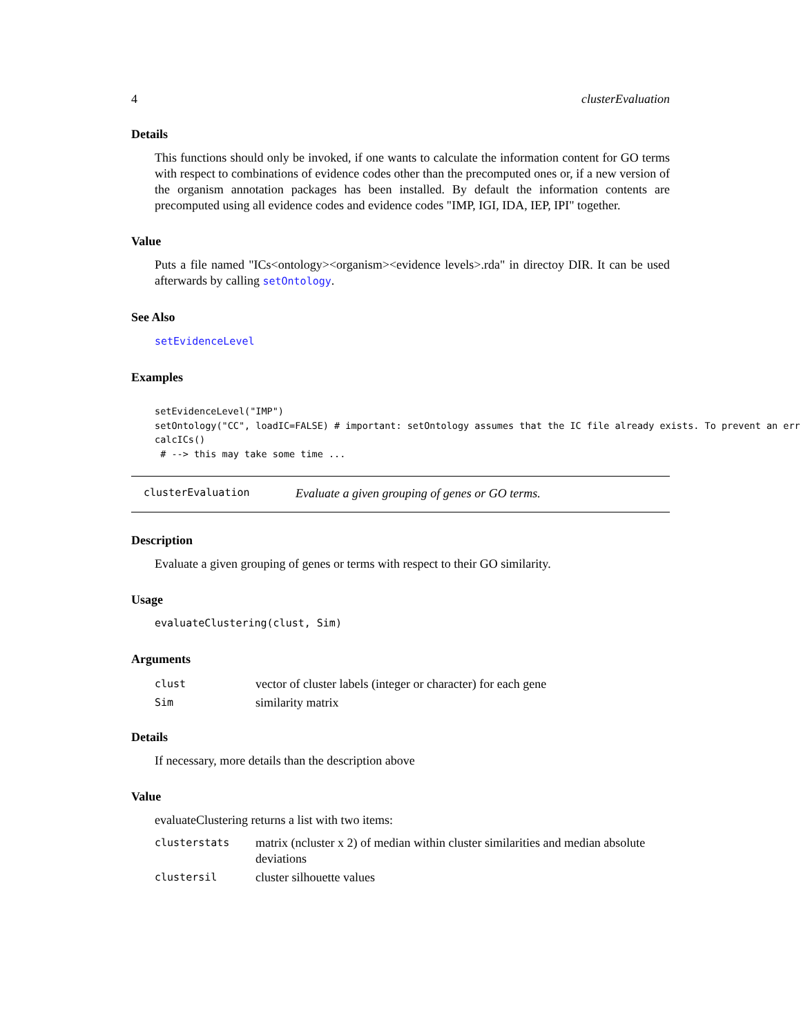4 clusterEvaluation
Details
This functions should only be invoked, if one wants to calculate the information content for GO terms with respect to combinations of evidence codes other than the precomputed ones or, if a new version of the organism annotation packages has been installed. By default the information contents are precomputed using all evidence codes and evidence codes "IMP, IGI, IDA, IEP, IPI" together.
Value
Puts a file named "ICs<ontology><organism><evidence levels>.rda" in directoy DIR. It can be used afterwards by calling setOntology.
See Also
setEvidenceLevel
Examples
setEvidenceLevel("IMP")
setOntology("CC", loadIC=FALSE) # important: setOntology assumes that the IC file already exists. To prevent an err
calcICs()
 # --> this may take some time ...
clusterEvaluation Evaluate a given grouping of genes or GO terms.
Description
Evaluate a given grouping of genes or terms with respect to their GO similarity.
Usage
evaluateClustering(clust, Sim)
Arguments
| clust | vector of cluster labels (integer or character) for each gene |
| Sim | similarity matrix |
Details
If necessary, more details than the description above
Value
evaluateClustering returns a list with two items:
| clusterstats | matrix (ncluster x 2) of median within cluster similarities and median absolute deviations |
| clustersil | cluster silhouette values |